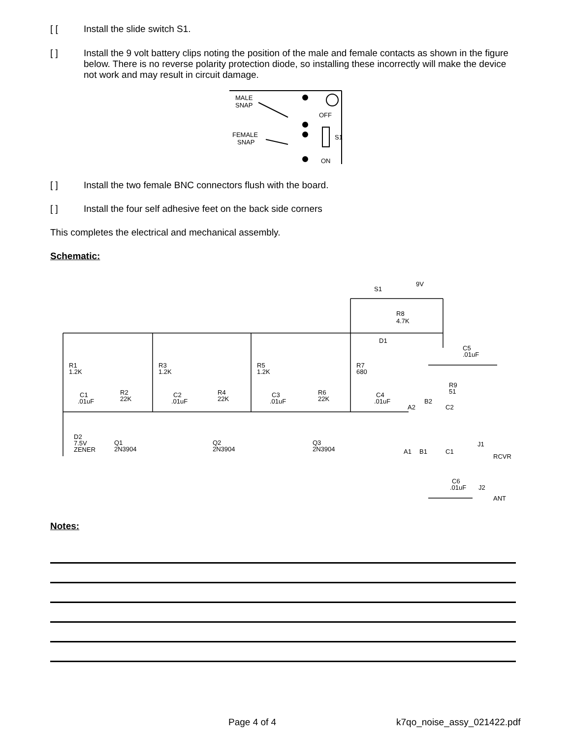[ [ Install the slide switch S1.
[ ] Install the 9 volt battery clips noting the position of the male and female contacts as shown in the figure below. There is no reverse polarity protection diode, so installing these incorrectly will make the device not work and may result in circuit damage.
MALE
SNAP
FEMALE
SNAP
OFF
ON
S1
[ ] Install the two female BNC connectors flush with the board.
[ ] Install the four self adhesive feet on the back side corners
This completes the electrical and mechanical assembly.
Schematic:
S1
9V
R8
4.7K
D1
C5
.01uF
R1
1.2K
R3
1.2K
R5
1.2K
R7
680
R9
51
C1
.01uF
R2
22K
C2
.01uF
R4
22K
C3
.01uF
R6
22K
C4
.01uF
A2
B2
C2
D2
7.5V
ZENER
Q1
2N3904
Q2
2N3904
Q3
2N3904
A1
B1
C1
J1
RCVR
C6
.01uF
J2
ANT
Notes:
Page 4 of 4 k7qo_noise_assy_021422.pdf